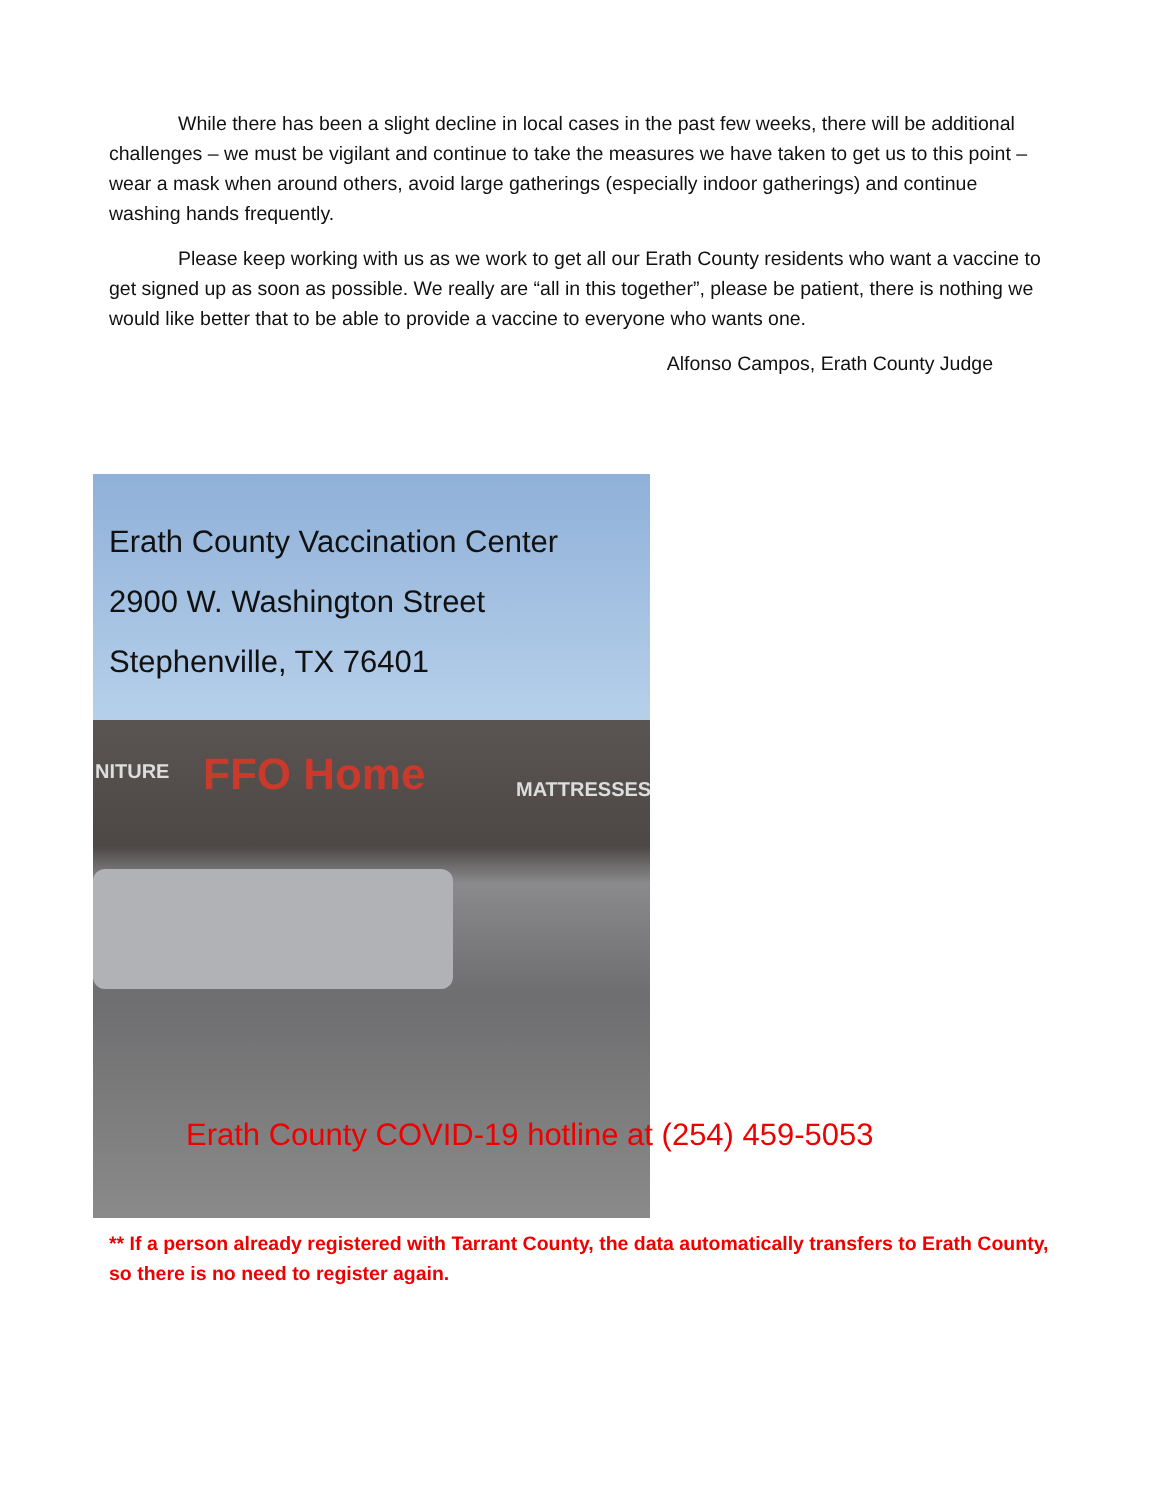While there has been a slight decline in local cases in the past few weeks, there will be additional challenges – we must be vigilant and continue to take the measures we have taken to get us to this point – wear a mask when around others, avoid large gatherings (especially indoor gatherings) and continue washing hands frequently.
Please keep working with us as we work to get all our Erath County residents who want a vaccine to get signed up as soon as possible. We really are “all in this together”, please be patient, there is nothing we would like better that to be able to provide a vaccine to everyone who wants one.
Alfonso Campos, Erath County Judge
Erath County Vaccination Center
2900 W. Washington Street
Stephenville, TX 76401
NITURE FFO Home MATTRESSES
Erath County COVID-19 hotline at (254) 459-5053
** If a person already registered with Tarrant County, the data automatically transfers to Erath County, so there is no need to register again.